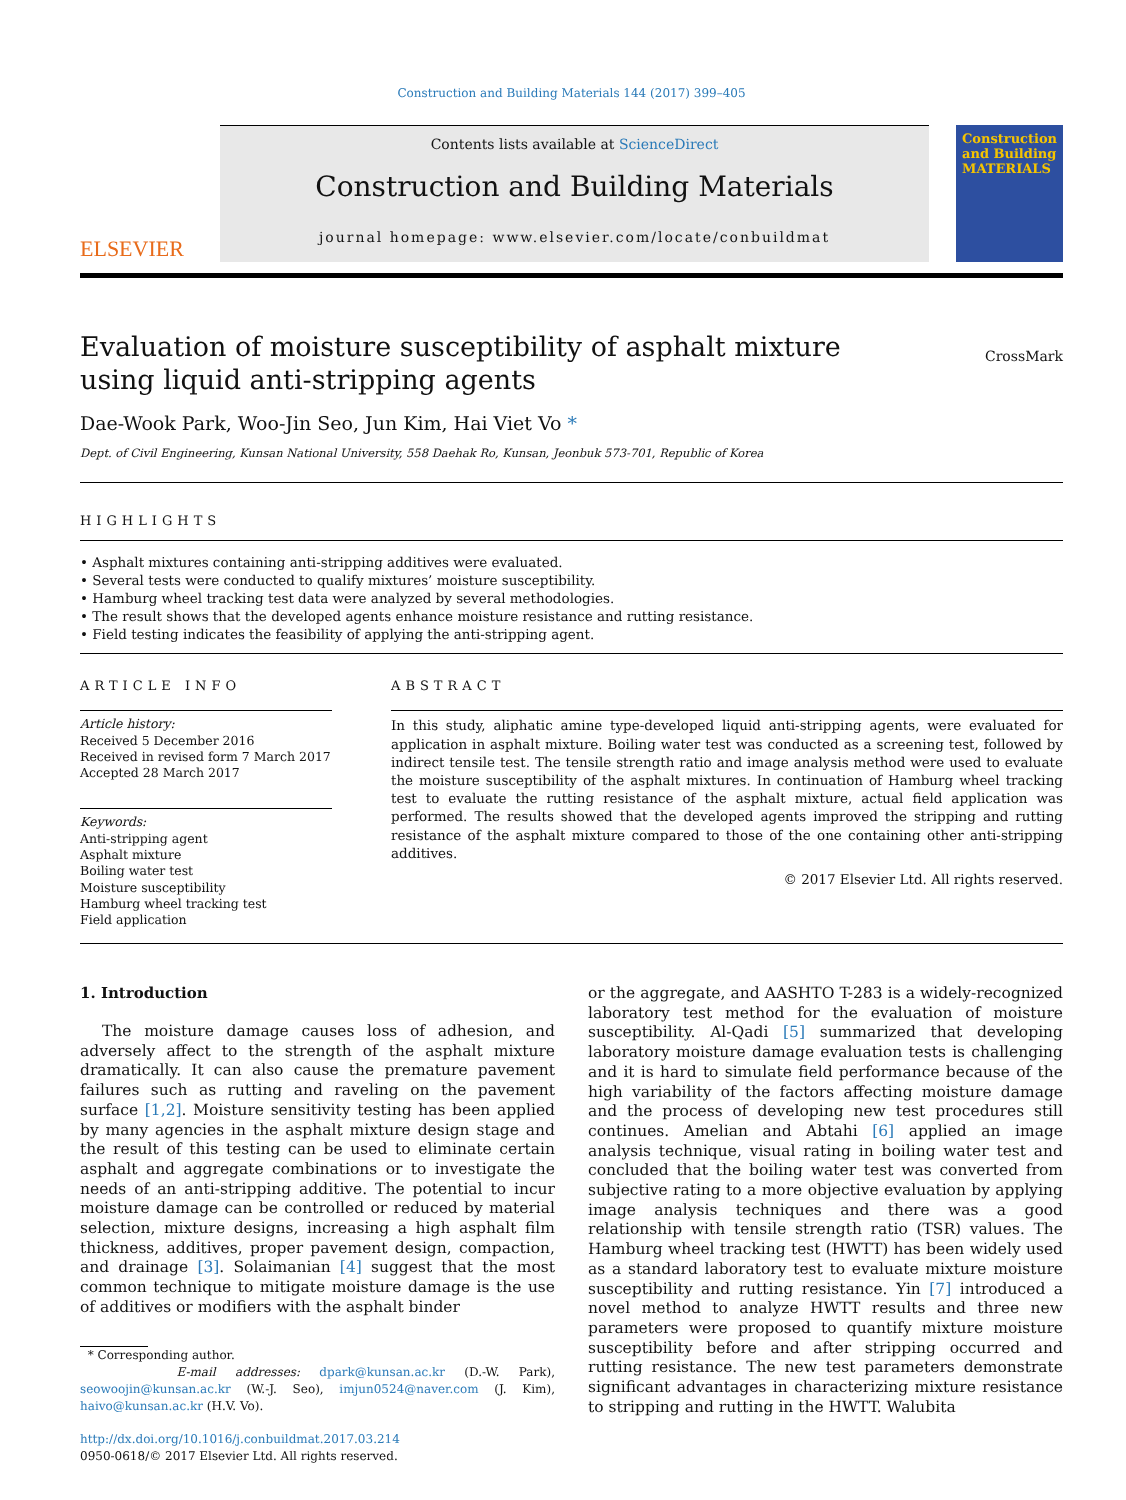Construction and Building Materials 144 (2017) 399–405
ELSEVIER
Contents lists available at ScienceDirect
Construction and Building Materials
journal homepage: www.elsevier.com/locate/conbuildmat
Construction and Building MATERIALS
Evaluation of moisture susceptibility of asphalt mixture using liquid anti-stripping agents
CrossMark
Dae-Wook Park, Woo-Jin Seo, Jun Kim, Hai Viet Vo *
Dept. of Civil Engineering, Kunsan National University, 558 Daehak Ro, Kunsan, Jeonbuk 573-701, Republic of Korea
HIGHLIGHTS
• Asphalt mixtures containing anti-stripping additives were evaluated.
• Several tests were conducted to qualify mixtures’ moisture susceptibility.
• Hamburg wheel tracking test data were analyzed by several methodologies.
• The result shows that the developed agents enhance moisture resistance and rutting resistance.
• Field testing indicates the feasibility of applying the anti-stripping agent.
ARTICLE INFO
Article history:
Received 5 December 2016
Received in revised form 7 March 2017
Accepted 28 March 2017
Keywords:
Anti-stripping agent
Asphalt mixture
Boiling water test
Moisture susceptibility
Hamburg wheel tracking test
Field application
ABSTRACT
In this study, aliphatic amine type-developed liquid anti-stripping agents, were evaluated for application in asphalt mixture. Boiling water test was conducted as a screening test, followed by indirect tensile test. The tensile strength ratio and image analysis method were used to evaluate the moisture susceptibility of the asphalt mixtures. In continuation of Hamburg wheel tracking test to evaluate the rutting resistance of the asphalt mixture, actual field application was performed. The results showed that the developed agents improved the stripping and rutting resistance of the asphalt mixture compared to those of the one containing other anti-stripping additives.
© 2017 Elsevier Ltd. All rights reserved.
1. Introduction
The moisture damage causes loss of adhesion, and adversely affect to the strength of the asphalt mixture dramatically. It can also cause the premature pavement failures such as rutting and raveling on the pavement surface [1,2]. Moisture sensitivity testing has been applied by many agencies in the asphalt mixture design stage and the result of this testing can be used to eliminate certain asphalt and aggregate combinations or to investigate the needs of an anti-stripping additive. The potential to incur moisture damage can be controlled or reduced by material selection, mixture designs, increasing a high asphalt film thickness, additives, proper pavement design, compaction, and drainage [3]. Solaimanian [4] suggest that the most common technique to mitigate moisture damage is the use of additives or modifiers with the asphalt binder
* Corresponding author.
E-mail addresses: dpark@kunsan.ac.kr (D.-W. Park), seowoojin@kunsan.ac.kr (W.-J. Seo), imjun0524@naver.com (J. Kim), haivo@kunsan.ac.kr (H.V. Vo).
http://dx.doi.org/10.1016/j.conbuildmat.2017.03.214
0950-0618/© 2017 Elsevier Ltd. All rights reserved.
or the aggregate, and AASHTO T-283 is a widely-recognized laboratory test method for the evaluation of moisture susceptibility. Al-Qadi [5] summarized that developing laboratory moisture damage evaluation tests is challenging and it is hard to simulate field performance because of the high variability of the factors affecting moisture damage and the process of developing new test procedures still continues. Amelian and Abtahi [6] applied an image analysis technique, visual rating in boiling water test and concluded that the boiling water test was converted from subjective rating to a more objective evaluation by applying image analysis techniques and there was a good relationship with tensile strength ratio (TSR) values. The Hamburg wheel tracking test (HWTT) has been widely used as a standard laboratory test to evaluate mixture moisture susceptibility and rutting resistance. Yin [7] introduced a novel method to analyze HWTT results and three new parameters were proposed to quantify mixture moisture susceptibility before and after stripping occurred and rutting resistance. The new test parameters demonstrate significant advantages in characterizing mixture resistance to stripping and rutting in the HWTT. Walubita